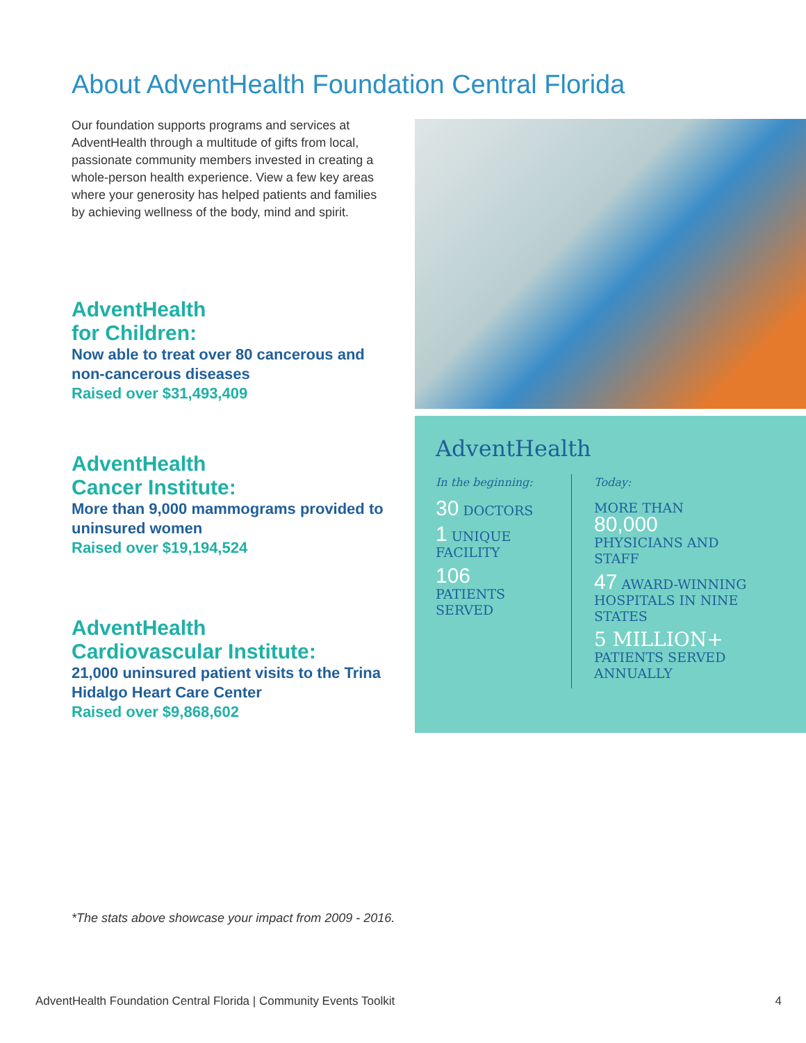About AdventHealth Foundation Central Florida
Our foundation supports programs and services at AdventHealth through a multitude of gifts from local, passionate community members invested in creating a whole-person health experience. View a few key areas where your generosity has helped patients and families by achieving wellness of the body, mind and spirit.
AdventHealth
for Children:
Now able to treat over 80 cancerous and non-cancerous diseases
Raised over $31,493,409
AdventHealth
Cancer Institute:
More than 9,000 mammograms provided to uninsured women
Raised over $19,194,524
AdventHealth
Cardiovascular Institute:
21,000 uninsured patient visits to the Trina Hidalgo Heart Care Center
Raised over $9,868,602
AdventHealth
In the beginning:
30 DOCTORS
1 UNIQUE FACILITY
106
PATIENTS SERVED
Today:
MORE THAN
80,000
PHYSICIANS AND STAFF
47 AWARD-WINNING HOSPITALS IN NINE STATES
5 MILLION+
PATIENTS SERVED ANNUALLY
*The stats above showcase your impact from 2009 - 2016.
AdventHealth Foundation Central Florida | Community Events Toolkit 4